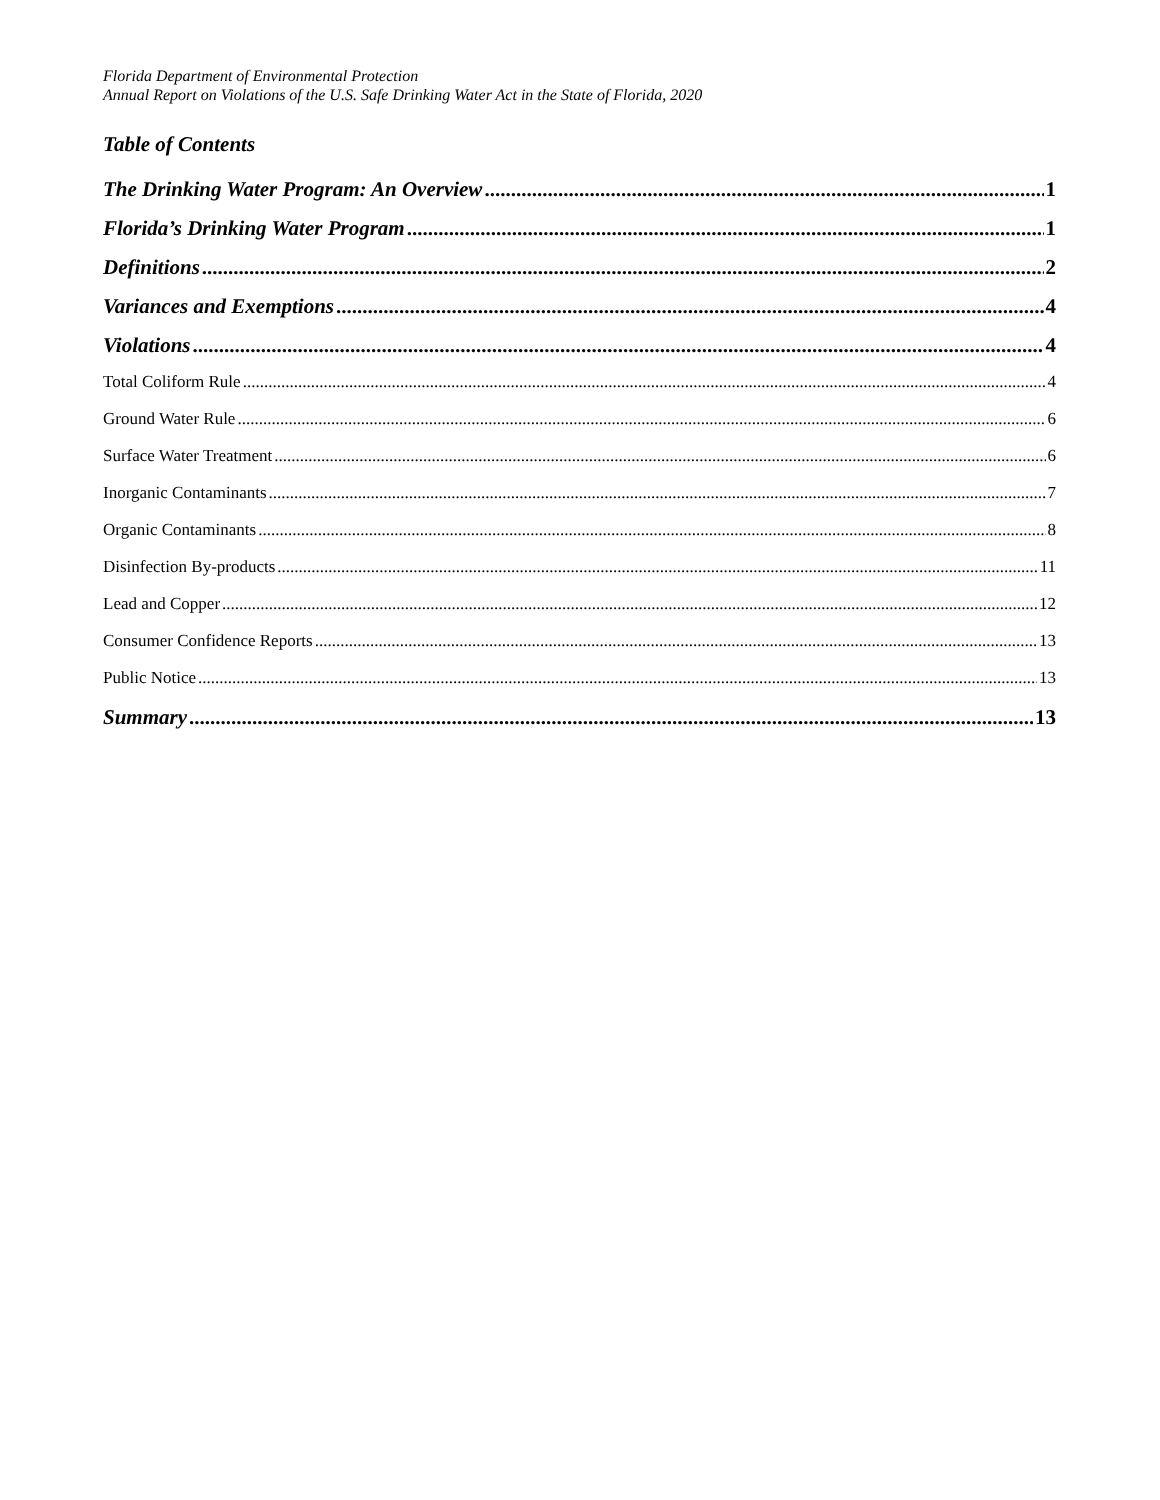Florida Department of Environmental Protection
Annual Report on Violations of the U.S. Safe Drinking Water Act in the State of Florida, 2020
Table of Contents
The Drinking Water Program: An Overview 1
Florida’s Drinking Water Program 1
Definitions 2
Variances and Exemptions 4
Violations 4
Total Coliform Rule 4
Ground Water Rule 6
Surface Water Treatment 6
Inorganic Contaminants 7
Organic Contaminants 8
Disinfection By-products 11
Lead and Copper 12
Consumer Confidence Reports 13
Public Notice 13
Summary 13